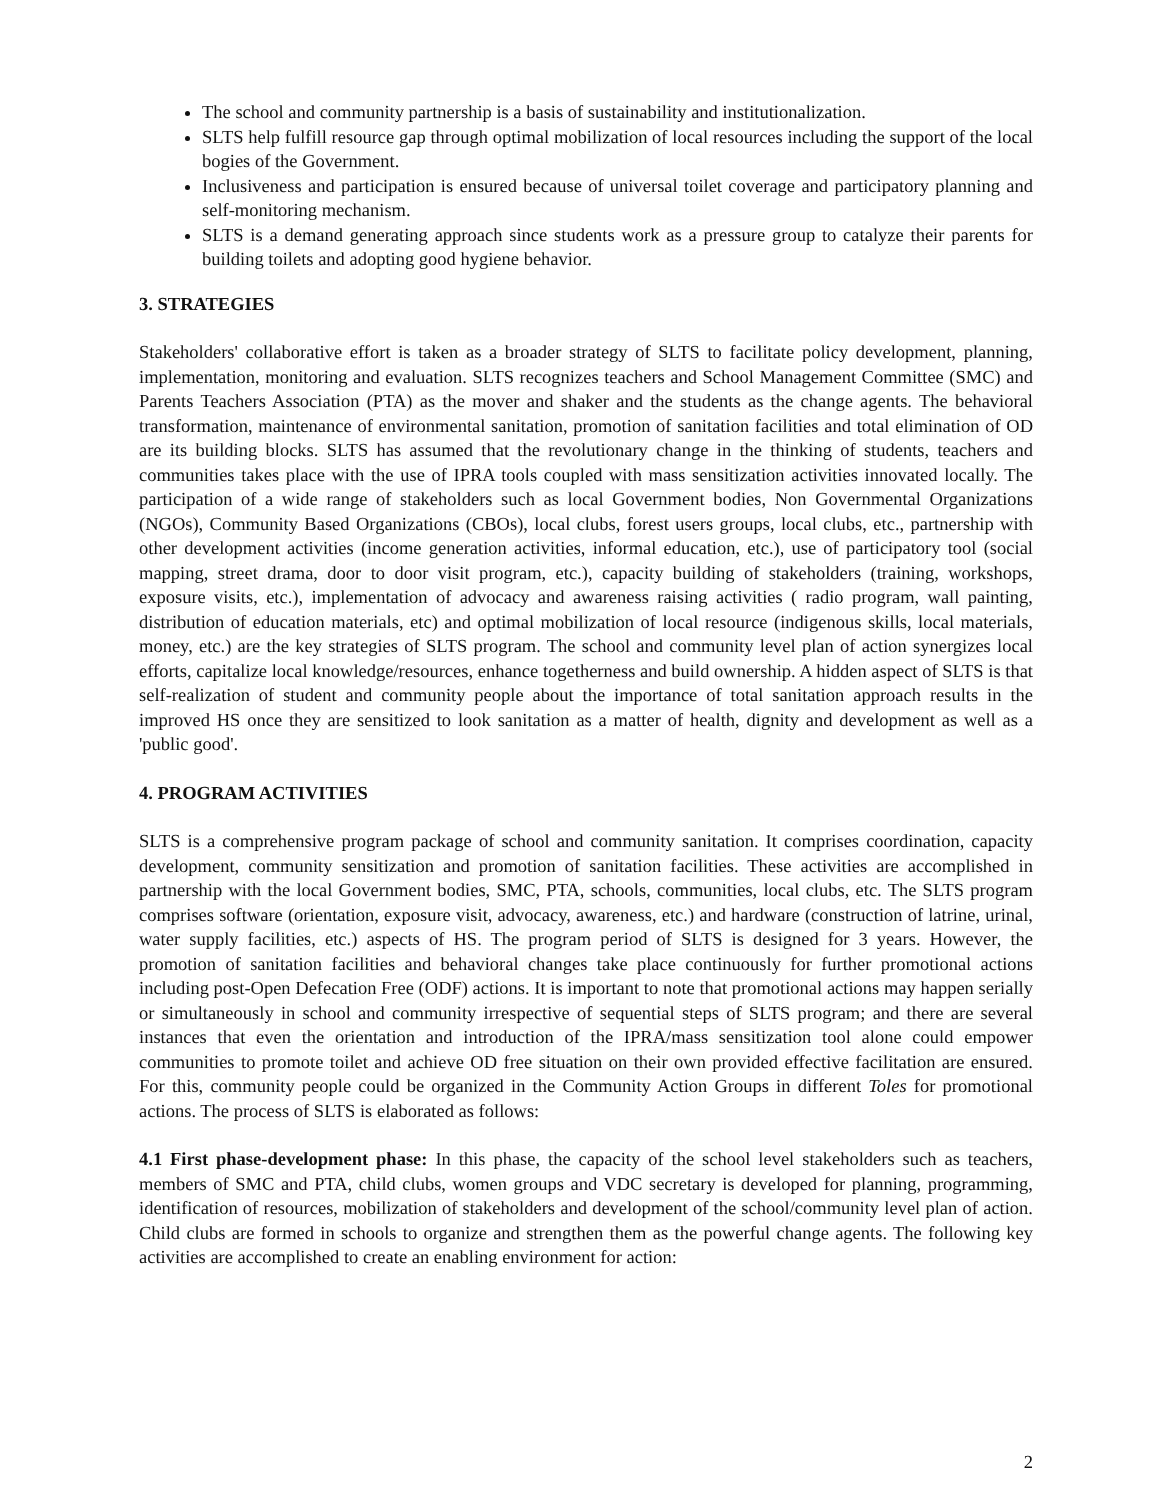The school and community partnership is a basis of sustainability and institutionalization.
SLTS help fulfill resource gap through optimal mobilization of local resources including the support of the local bogies of the Government.
Inclusiveness and participation is ensured because of universal toilet coverage and participatory planning and self-monitoring mechanism.
SLTS is a demand generating approach since students work as a pressure group to catalyze their parents for building toilets and adopting good hygiene behavior.
3. STRATEGIES
Stakeholders' collaborative effort is taken as a broader strategy of SLTS to facilitate policy development, planning, implementation, monitoring and evaluation. SLTS recognizes teachers and School Management Committee (SMC) and Parents Teachers Association (PTA) as the mover and shaker and the students as the change agents. The behavioral transformation, maintenance of environmental sanitation, promotion of sanitation facilities and total elimination of OD are its building blocks. SLTS has assumed that the revolutionary change in the thinking of students, teachers and communities takes place with the use of IPRA tools coupled with mass sensitization activities innovated locally. The participation of a wide range of stakeholders such as local Government bodies, Non Governmental Organizations (NGOs), Community Based Organizations (CBOs), local clubs, forest users groups, local clubs, etc., partnership with other development activities (income generation activities, informal education, etc.), use of participatory tool (social mapping, street drama, door to door visit program, etc.), capacity building of stakeholders (training, workshops, exposure visits, etc.), implementation of advocacy and awareness raising activities ( radio program, wall painting, distribution of education materials, etc) and optimal mobilization of local resource (indigenous skills, local materials, money, etc.) are the key strategies of SLTS program. The school and community level plan of action synergizes local efforts, capitalize local knowledge/resources, enhance togetherness and build ownership. A hidden aspect of SLTS is that self-realization of student and community people about the importance of total sanitation approach results in the improved HS once they are sensitized to look sanitation as a matter of health, dignity and development as well as a 'public good'.
4. PROGRAM ACTIVITIES
SLTS is a comprehensive program package of school and community sanitation. It comprises coordination, capacity development, community sensitization and promotion of sanitation facilities. These activities are accomplished in partnership with the local Government bodies, SMC, PTA, schools, communities, local clubs, etc. The SLTS program comprises software (orientation, exposure visit, advocacy, awareness, etc.) and hardware (construction of latrine, urinal, water supply facilities, etc.) aspects of HS. The program period of SLTS is designed for 3 years. However, the promotion of sanitation facilities and behavioral changes take place continuously for further promotional actions including post-Open Defecation Free (ODF) actions. It is important to note that promotional actions may happen serially or simultaneously in school and community irrespective of sequential steps of SLTS program; and there are several instances that even the orientation and introduction of the IPRA/mass sensitization tool alone could empower communities to promote toilet and achieve OD free situation on their own provided effective facilitation are ensured. For this, community people could be organized in the Community Action Groups in different Toles for promotional actions. The process of SLTS is elaborated as follows:
4.1 First phase-development phase: In this phase, the capacity of the school level stakeholders such as teachers, members of SMC and PTA, child clubs, women groups and VDC secretary is developed for planning, programming, identification of resources, mobilization of stakeholders and development of the school/community level plan of action. Child clubs are formed in schools to organize and strengthen them as the powerful change agents. The following key activities are accomplished to create an enabling environment for action:
2